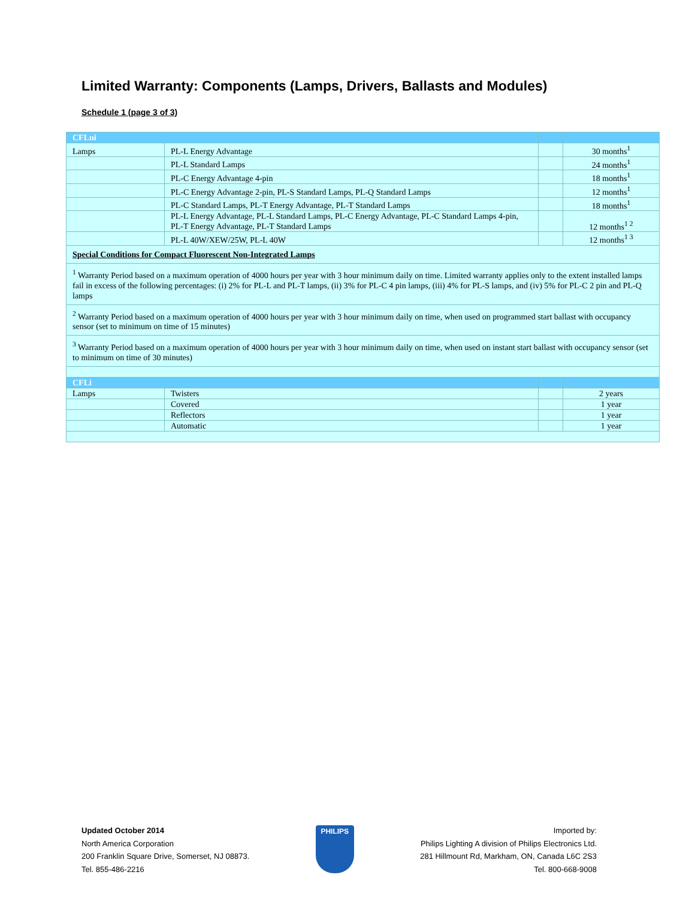Limited Warranty: Components (Lamps, Drivers, Ballasts and Modules)
Schedule 1 (page 3 of 3)
| CFLni | | | |
| Lamps | PL-L Energy Advantage | | 30 months<sup>1</sup> |
| | PL-L Standard Lamps | | 24 months<sup>1</sup> |
| | PL-C Energy Advantage 4-pin | | 18 months<sup>1</sup> |
| | PL-C Energy Advantage 2-pin, PL-S Standard Lamps, PL-Q Standard Lamps | | 12 months<sup>1</sup> |
| | PL-C Standard Lamps, PL-T Energy Advantage, PL-T Standard Lamps | | 18 months<sup>1</sup> |
| | PL-L Energy Advantage, PL-L Standard Lamps, PL-C Energy Advantage, PL-C Standard Lamps 4-pin, PL-T Energy Advantage, PL-T Standard Lamps | | 12 months<sup>1 2</sup> |
| | PL-L 40W/XEW/25W, PL-L 40W | | 12 months<sup>1 3</sup> |
| Special Conditions for Compact Fluorescent Non-Integrated Lamps | | | |
| <sup>1</sup> Warranty Period based on a maximum operation of 4000 hours per year with 3 hour minimum daily on time. Limited warranty applies only to the extent installed lamps fail in excess of the following percentages: (i) 2% for PL-L and PL-T lamps, (ii) 3% for PL-C 4 pin lamps, (iii) 4% for PL-S lamps, and (iv) 5% for PL-C 2 pin and PL-Q lamps | | | |
| <sup>2</sup> Warranty Period based on a maximum operation of 4000 hours per year with 3 hour minimum daily on time, when used on programmed start ballast with occupancy sensor (set to minimum on time of 15 minutes) | | | |
| <sup>3</sup> Warranty Period based on a maximum operation of 4000 hours per year with 3 hour minimum daily on time, when used on instant start ballast with occupancy sensor (set to minimum on time of 30 minutes) | | | |
| CFLi | | | |
| Lamps | Twisters | | 2 years |
| | Covered | | 1 year |
| | Reflectors | | 1 year |
| | Automatic | | 1 year |
Updated October 2014
North America Corporation
200 Franklin Square Drive, Somerset, NJ 08873.
Tel. 855-486-2216
PHILIPS
Imported by:
Philips Lighting A division of Philips Electronics Ltd.
281 Hillmount Rd, Markham, ON, Canada L6C 2S3
Tel. 800-668-9008